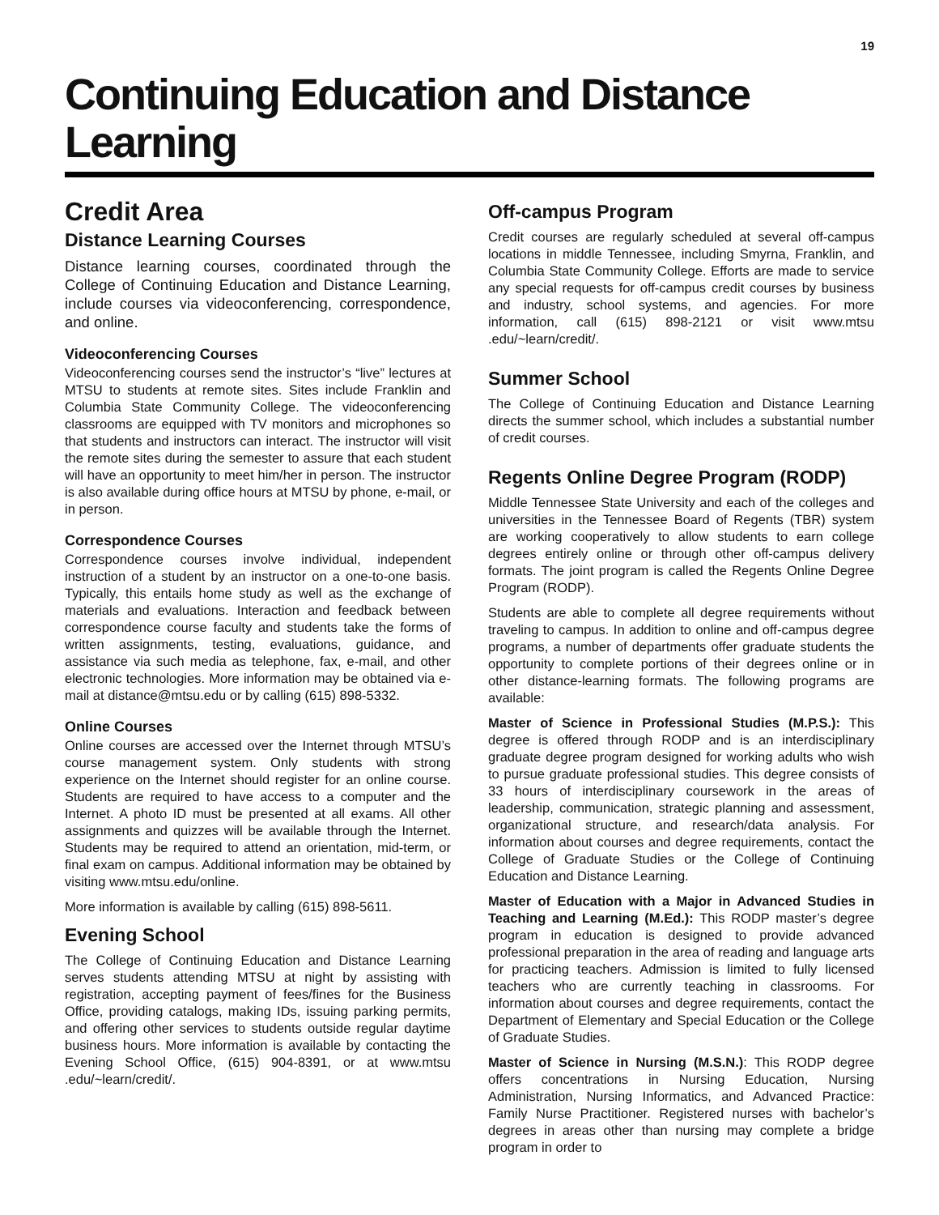19
Continuing Education and Distance Learning
Credit Area
Distance Learning Courses
Distance learning courses, coordinated through the College of Continuing Education and Distance Learning, include courses via videoconferencing, correspondence, and online.
Videoconferencing Courses
Videoconferencing courses send the instructor’s “live” lectures at MTSU to students at remote sites. Sites include Franklin and Columbia State Community College. The videoconferencing classrooms are equipped with TV monitors and microphones so that students and instructors can interact. The instructor will visit the remote sites during the semester to assure that each student will have an opportunity to meet him/her in person. The instructor is also available during office hours at MTSU by phone, e-mail, or in person.
Correspondence Courses
Correspondence courses involve individual, independent instruction of a student by an instructor on a one-to-one basis. Typically, this entails home study as well as the exchange of materials and evaluations. Interaction and feedback between correspondence course faculty and students take the forms of written assignments, testing, evaluations, guidance, and assistance via such media as telephone, fax, e-mail, and other electronic technologies. More information may be obtained via e-mail at distance@mtsu.edu or by calling (615) 898-5332.
Online Courses
Online courses are accessed over the Internet through MTSU’s course management system. Only students with strong experience on the Internet should register for an online course. Students are required to have access to a computer and the Internet. A photo ID must be presented at all exams. All other assignments and quizzes will be available through the Internet. Students may be required to attend an orientation, mid-term, or final exam on campus. Additional information may be obtained by visiting www.mtsu.edu/online.
More information is available by calling (615) 898-5611.
Evening School
The College of Continuing Education and Distance Learning serves students attending MTSU at night by assisting with registration, accepting payment of fees/fines for the Business Office, providing catalogs, making IDs, issuing parking permits, and offering other services to students outside regular daytime business hours. More information is available by contacting the Evening School Office, (615) 904-8391, or at www.mtsu .edu/~learn/credit/.
Off-campus Program
Credit courses are regularly scheduled at several off-campus locations in middle Tennessee, including Smyrna, Franklin, and Columbia State Community College. Efforts are made to service any special requests for off-campus credit courses by business and industry, school systems, and agencies. For more information, call (615) 898-2121 or visit www.mtsu .edu/~learn/credit/.
Summer School
The College of Continuing Education and Distance Learning directs the summer school, which includes a substantial number of credit courses.
Regents Online Degree Program (RODP)
Middle Tennessee State University and each of the colleges and universities in the Tennessee Board of Regents (TBR) system are working cooperatively to allow students to earn college degrees entirely online or through other off-campus delivery formats. The joint program is called the Regents Online Degree Program (RODP).
Students are able to complete all degree requirements without traveling to campus. In addition to online and off-campus degree programs, a number of departments offer graduate students the opportunity to complete portions of their degrees online or in other distance-learning formats. The following programs are available:
Master of Science in Professional Studies (M.P.S.): This degree is offered through RODP and is an interdisciplinary graduate degree program designed for working adults who wish to pursue graduate professional studies. This degree consists of 33 hours of interdisciplinary coursework in the areas of leadership, communication, strategic planning and assessment, organizational structure, and research/data analysis. For information about courses and degree requirements, contact the College of Graduate Studies or the College of Continuing Education and Distance Learning.
Master of Education with a Major in Advanced Studies in Teaching and Learning (M.Ed.): This RODP master’s degree program in education is designed to provide advanced professional preparation in the area of reading and language arts for practicing teachers. Admission is limited to fully licensed teachers who are currently teaching in classrooms. For information about courses and degree requirements, contact the Department of Elementary and Special Education or the College of Graduate Studies.
Master of Science in Nursing (M.S.N.): This RODP degree offers concentrations in Nursing Education, Nursing Administration, Nursing Informatics, and Advanced Practice: Family Nurse Practitioner. Registered nurses with bachelor’s degrees in areas other than nursing may complete a bridge program in order to